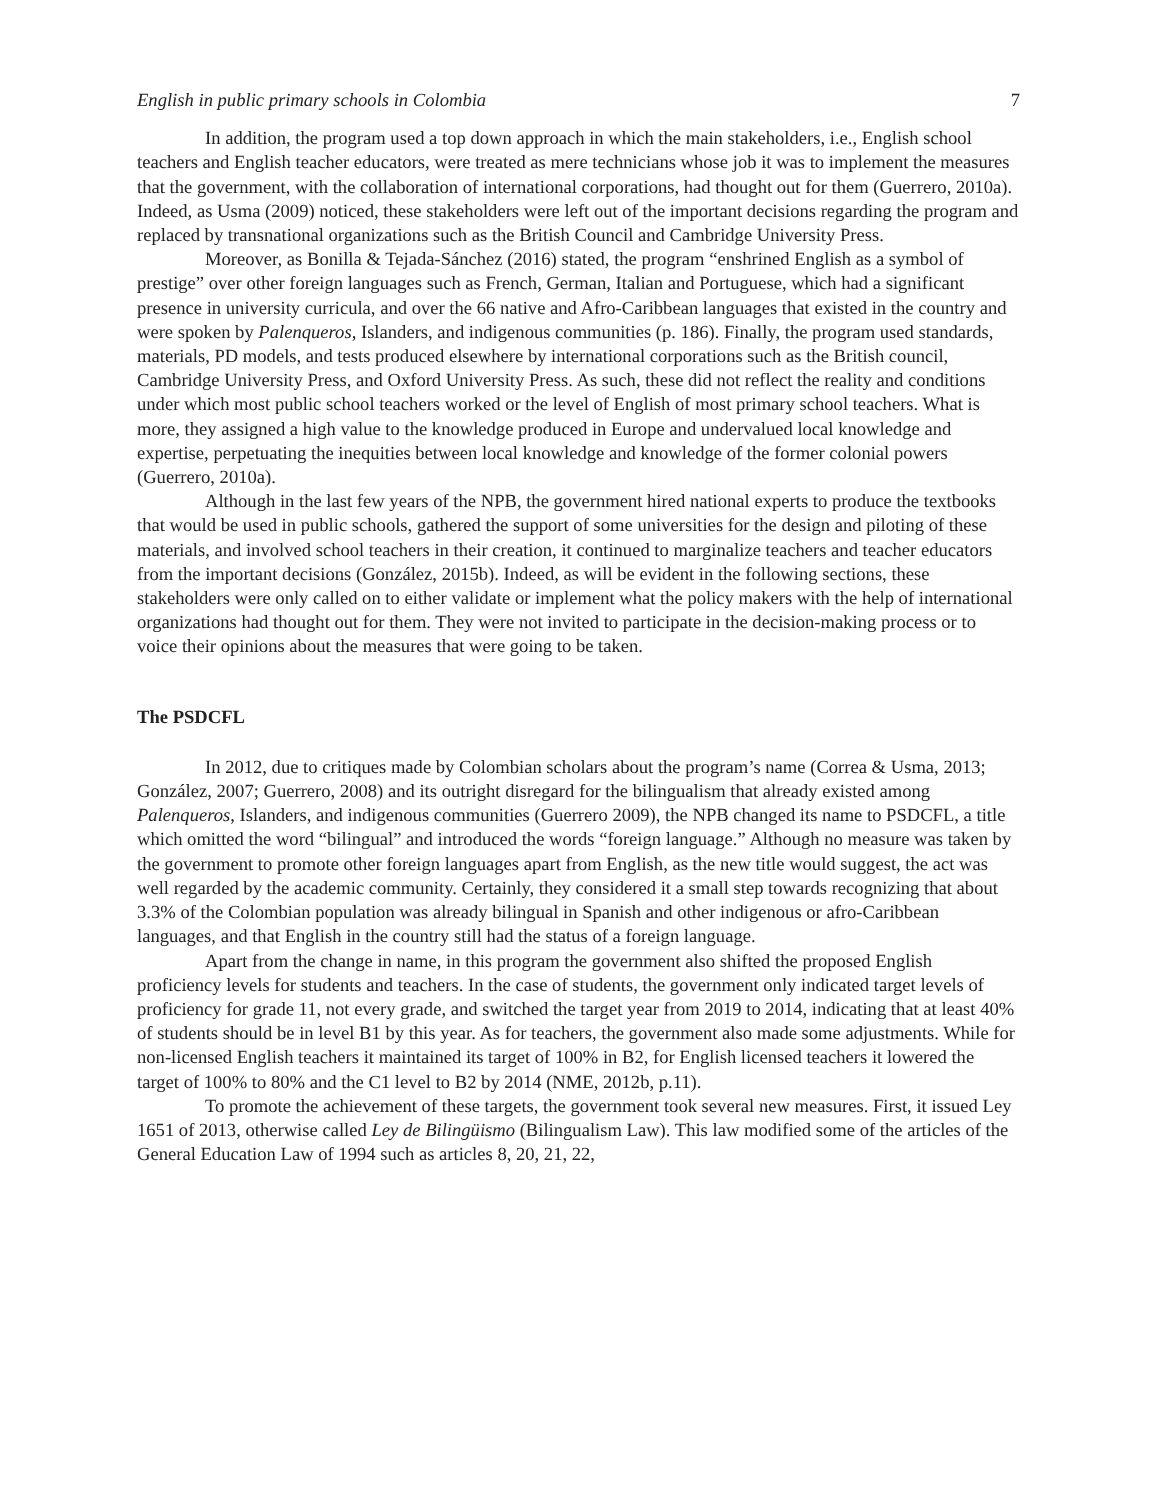English in public primary schools in Colombia 7
In addition, the program used a top down approach in which the main stakeholders, i.e., English school teachers and English teacher educators, were treated as mere technicians whose job it was to implement the measures that the government, with the collaboration of international corporations, had thought out for them (Guerrero, 2010a). Indeed, as Usma (2009) noticed, these stakeholders were left out of the important decisions regarding the program and replaced by transnational organizations such as the British Council and Cambridge University Press.
Moreover, as Bonilla & Tejada-Sánchez (2016) stated, the program “enshrined English as a symbol of prestige” over other foreign languages such as French, German, Italian and Portuguese, which had a significant presence in university curricula, and over the 66 native and Afro-Caribbean languages that existed in the country and were spoken by Palenqueros, Islanders, and indigenous communities (p. 186). Finally, the program used standards, materials, PD models, and tests produced elsewhere by international corporations such as the British council, Cambridge University Press, and Oxford University Press. As such, these did not reflect the reality and conditions under which most public school teachers worked or the level of English of most primary school teachers. What is more, they assigned a high value to the knowledge produced in Europe and undervalued local knowledge and expertise, perpetuating the inequities between local knowledge and knowledge of the former colonial powers (Guerrero, 2010a).
Although in the last few years of the NPB, the government hired national experts to produce the textbooks that would be used in public schools, gathered the support of some universities for the design and piloting of these materials, and involved school teachers in their creation, it continued to marginalize teachers and teacher educators from the important decisions (González, 2015b). Indeed, as will be evident in the following sections, these stakeholders were only called on to either validate or implement what the policy makers with the help of international organizations had thought out for them. They were not invited to participate in the decision-making process or to voice their opinions about the measures that were going to be taken.
The PSDCFL
In 2012, due to critiques made by Colombian scholars about the program’s name (Correa & Usma, 2013; González, 2007; Guerrero, 2008) and its outright disregard for the bilingualism that already existed among Palenqueros, Islanders, and indigenous communities (Guerrero 2009), the NPB changed its name to PSDCFL, a title which omitted the word “bilingual” and introduced the words “foreign language.” Although no measure was taken by the government to promote other foreign languages apart from English, as the new title would suggest, the act was well regarded by the academic community. Certainly, they considered it a small step towards recognizing that about 3.3% of the Colombian population was already bilingual in Spanish and other indigenous or afro-Caribbean languages, and that English in the country still had the status of a foreign language.
Apart from the change in name, in this program the government also shifted the proposed English proficiency levels for students and teachers. In the case of students, the government only indicated target levels of proficiency for grade 11, not every grade, and switched the target year from 2019 to 2014, indicating that at least 40% of students should be in level B1 by this year. As for teachers, the government also made some adjustments. While for non-licensed English teachers it maintained its target of 100% in B2, for English licensed teachers it lowered the target of 100% to 80% and the C1 level to B2 by 2014 (NME, 2012b, p.11).
To promote the achievement of these targets, the government took several new measures. First, it issued Ley 1651 of 2013, otherwise called Ley de Bilingüismo (Bilingualism Law). This law modified some of the articles of the General Education Law of 1994 such as articles 8, 20, 21, 22,